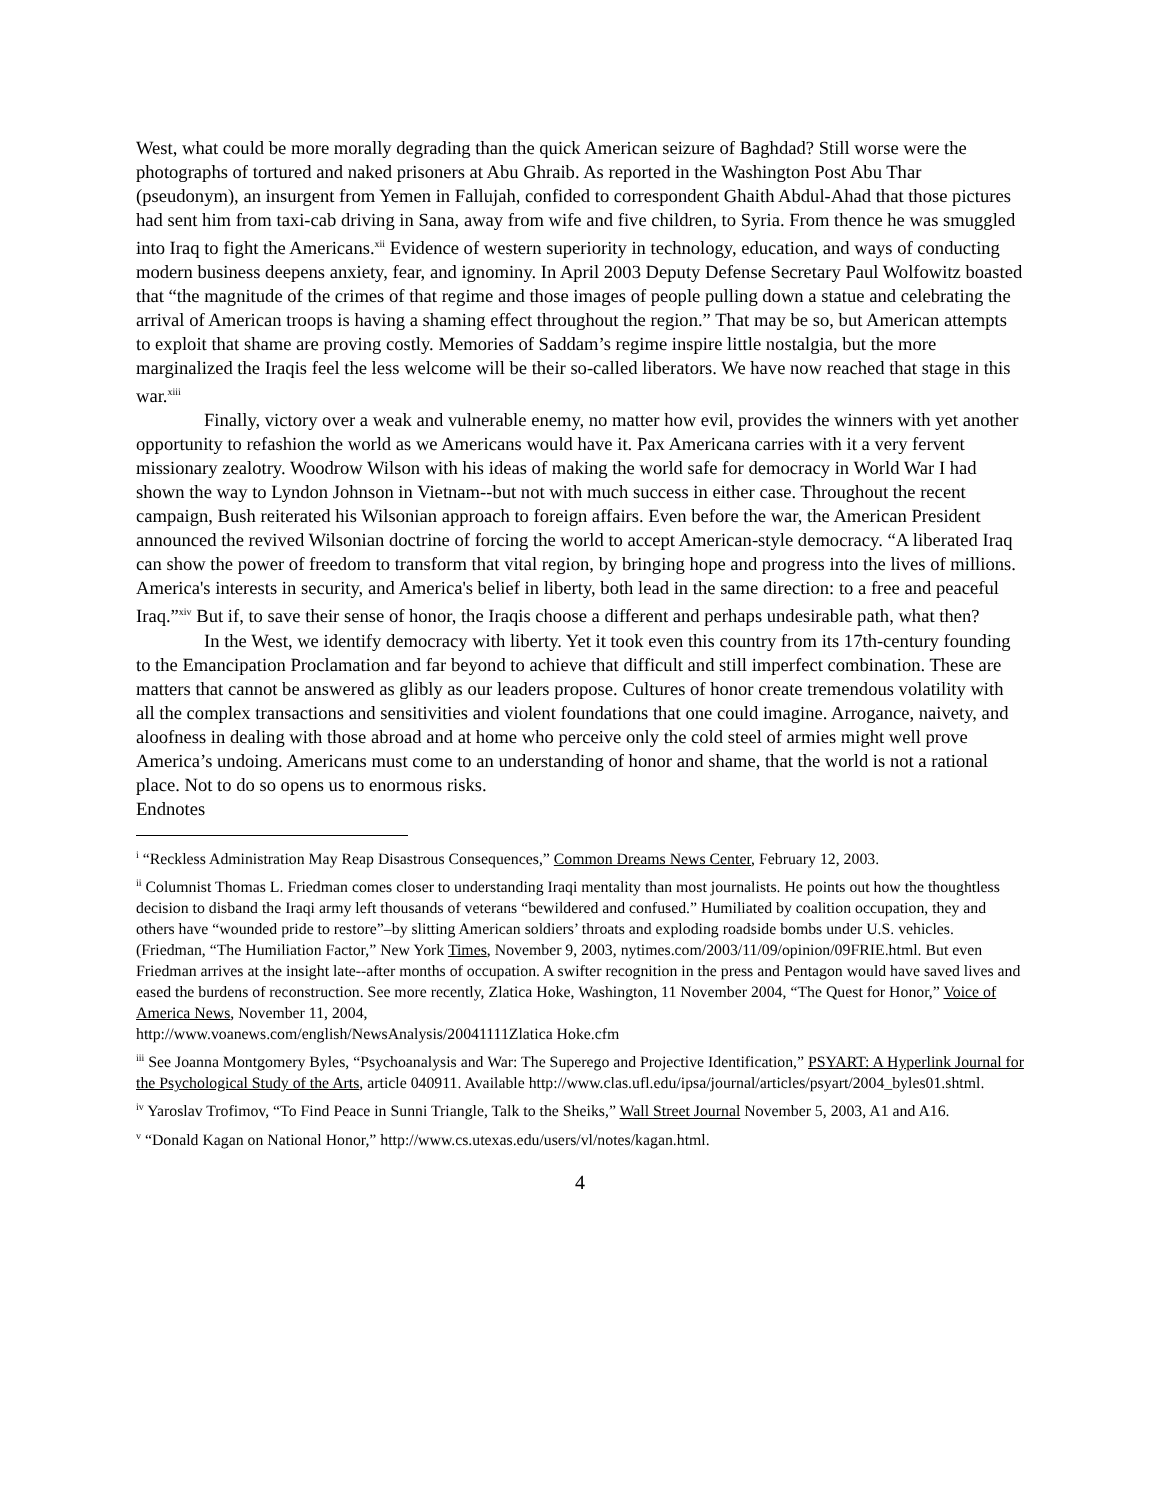West, what could be more morally degrading than the quick American seizure of Baghdad? Still worse were the photographs of tortured and naked prisoners at Abu Ghraib. As reported in the Washington Post Abu Thar (pseudonym), an insurgent from Yemen in Fallujah, confided to correspondent Ghaith Abdul-Ahad that those pictures had sent him from taxi-cab driving in Sana, away from wife and five children, to Syria. From thence he was smuggled into Iraq to fight the Americans.<sup>xii</sup> Evidence of western superiority in technology, education, and ways of conducting modern business deepens anxiety, fear, and ignominy. In April 2003 Deputy Defense Secretary Paul Wolfowitz boasted that “the magnitude of the crimes of that regime and those images of people pulling down a statue and celebrating the arrival of American troops is having a shaming effect throughout the region.” That may be so, but American attempts to exploit that shame are proving costly. Memories of Saddam’s regime inspire little nostalgia, but the more marginalized the Iraqis feel the less welcome will be their so-called liberators. We have now reached that stage in this war.<sup>xiii</sup>
Finally, victory over a weak and vulnerable enemy, no matter how evil, provides the winners with yet another opportunity to refashion the world as we Americans would have it. Pax Americana carries with it a very fervent missionary zealotry. Woodrow Wilson with his ideas of making the world safe for democracy in World War I had shown the way to Lyndon Johnson in Vietnam--but not with much success in either case. Throughout the recent campaign, Bush reiterated his Wilsonian approach to foreign affairs. Even before the war, the American President announced the revived Wilsonian doctrine of forcing the world to accept American-style democracy. “A liberated Iraq can show the power of freedom to transform that vital region, by bringing hope and progress into the lives of millions. America's interests in security, and America's belief in liberty, both lead in the same direction: to a free and peaceful Iraq.”<sup>xiv</sup> But if, to save their sense of honor, the Iraqis choose a different and perhaps undesirable path, what then?
In the West, we identify democracy with liberty. Yet it took even this country from its 17th-century founding to the Emancipation Proclamation and far beyond to achieve that difficult and still imperfect combination. These are matters that cannot be answered as glibly as our leaders propose. Cultures of honor create tremendous volatility with all the complex transactions and sensitivities and violent foundations that one could imagine. Arrogance, naivety, and aloofness in dealing with those abroad and at home who perceive only the cold steel of armies might well prove America’s undoing. Americans must come to an understanding of honor and shame, that the world is not a rational place. Not to do so opens us to enormous risks.
Endnotes
<sup>i</sup> “Reckless Administration May Reap Disastrous Consequences,” Common Dreams News Center, February 12, 2003.
<sup>ii</sup> Columnist Thomas L. Friedman comes closer to understanding Iraqi mentality than most journalists. He points out how the thoughtless decision to disband the Iraqi army left thousands of veterans “bewildered and confused.” Humiliated by coalition occupation, they and others have “wounded pride to restore”–by slitting American soldiers’ throats and exploding roadside bombs under U.S. vehicles. (Friedman, “The Humiliation Factor,” New York Times, November 9, 2003, nytimes.com/2003/11/09/opinion/09FRIE.html. But even Friedman arrives at the insight late--after months of occupation. A swifter recognition in the press and Pentagon would have saved lives and eased the burdens of reconstruction. See more recently, Zlatica Hoke, Washington, 11 November 2004, “The Quest for Honor,” Voice of America News, November 11, 2004,
http://www.voanews.com/english/NewsAnalysis/20041111Zlatica Hoke.cfm
<sup>iii</sup> See Joanna Montgomery Byles, “Psychoanalysis and War: The Superego and Projective Identification,” PSYART: A Hyperlink Journal for the Psychological Study of the Arts, article 040911. Available http://www.clas.ufl.edu/ipsa/journal/articles/psyart/2004_byles01.shtml.
<sup>iv</sup> Yaroslav Trofimov, “To Find Peace in Sunni Triangle, Talk to the Sheiks,” Wall Street Journal November 5, 2003, A1 and A16.
<sup>v</sup> “Donald Kagan on National Honor,” http://www.cs.utexas.edu/users/vl/notes/kagan.html.
4